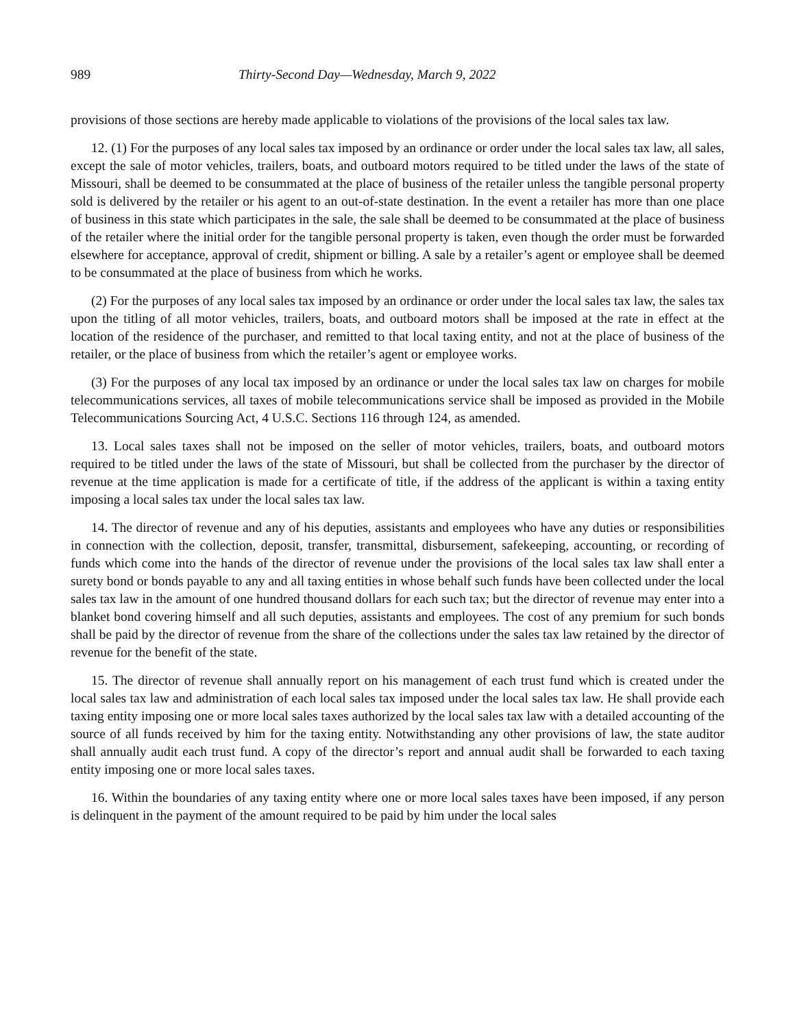989 Thirty-Second Day—Wednesday, March 9, 2022
provisions of those sections are hereby made applicable to violations of the provisions of the local sales tax law.
12. (1) For the purposes of any local sales tax imposed by an ordinance or order under the local sales tax law, all sales, except the sale of motor vehicles, trailers, boats, and outboard motors required to be titled under the laws of the state of Missouri, shall be deemed to be consummated at the place of business of the retailer unless the tangible personal property sold is delivered by the retailer or his agent to an out-of-state destination. In the event a retailer has more than one place of business in this state which participates in the sale, the sale shall be deemed to be consummated at the place of business of the retailer where the initial order for the tangible personal property is taken, even though the order must be forwarded elsewhere for acceptance, approval of credit, shipment or billing. A sale by a retailer’s agent or employee shall be deemed to be consummated at the place of business from which he works.
(2) For the purposes of any local sales tax imposed by an ordinance or order under the local sales tax law, the sales tax upon the titling of all motor vehicles, trailers, boats, and outboard motors shall be imposed at the rate in effect at the location of the residence of the purchaser, and remitted to that local taxing entity, and not at the place of business of the retailer, or the place of business from which the retailer’s agent or employee works.
(3) For the purposes of any local tax imposed by an ordinance or under the local sales tax law on charges for mobile telecommunications services, all taxes of mobile telecommunications service shall be imposed as provided in the Mobile Telecommunications Sourcing Act, 4 U.S.C. Sections 116 through 124, as amended.
13. Local sales taxes shall not be imposed on the seller of motor vehicles, trailers, boats, and outboard motors required to be titled under the laws of the state of Missouri, but shall be collected from the purchaser by the director of revenue at the time application is made for a certificate of title, if the address of the applicant is within a taxing entity imposing a local sales tax under the local sales tax law.
14. The director of revenue and any of his deputies, assistants and employees who have any duties or responsibilities in connection with the collection, deposit, transfer, transmittal, disbursement, safekeeping, accounting, or recording of funds which come into the hands of the director of revenue under the provisions of the local sales tax law shall enter a surety bond or bonds payable to any and all taxing entities in whose behalf such funds have been collected under the local sales tax law in the amount of one hundred thousand dollars for each such tax; but the director of revenue may enter into a blanket bond covering himself and all such deputies, assistants and employees. The cost of any premium for such bonds shall be paid by the director of revenue from the share of the collections under the sales tax law retained by the director of revenue for the benefit of the state.
15. The director of revenue shall annually report on his management of each trust fund which is created under the local sales tax law and administration of each local sales tax imposed under the local sales tax law. He shall provide each taxing entity imposing one or more local sales taxes authorized by the local sales tax law with a detailed accounting of the source of all funds received by him for the taxing entity. Notwithstanding any other provisions of law, the state auditor shall annually audit each trust fund. A copy of the director’s report and annual audit shall be forwarded to each taxing entity imposing one or more local sales taxes.
16. Within the boundaries of any taxing entity where one or more local sales taxes have been imposed, if any person is delinquent in the payment of the amount required to be paid by him under the local sales